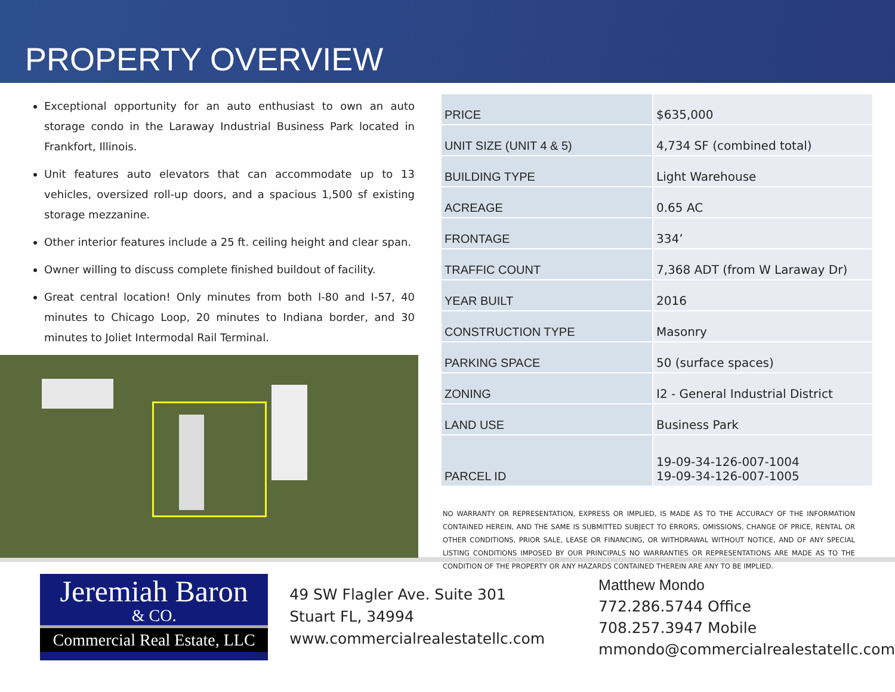PROPERTY OVERVIEW
Exceptional opportunity for an auto enthusiast to own an auto storage condo in the Laraway Industrial Business Park located in Frankfort, Illinois.
Unit features auto elevators that can accommodate up to 13 vehicles, oversized roll-up doors, and a spacious 1,500 sf existing storage mezzanine.
Other interior features include a 25 ft. ceiling height and clear span.
Owner willing to discuss complete finished buildout of facility.
Great central location! Only minutes from both I-80 and I-57, 40 minutes to Chicago Loop, 20 minutes to Indiana border, and 30 minutes to Joliet Intermodal Rail Terminal.
| PRICE | $635,000 |
| UNIT SIZE (UNIT 4 & 5) | 4,734 SF (combined total) |
| BUILDING TYPE | Light Warehouse |
| ACREAGE | 0.65 AC |
| FRONTAGE | 334’ |
| TRAFFIC COUNT | 7,368 ADT (from W Laraway Dr) |
| YEAR BUILT | 2016 |
| CONSTRUCTION TYPE | Masonry |
| PARKING SPACE | 50 (surface spaces) |
| ZONING | I2 - General Industrial District |
| LAND USE | Business Park |
| PARCEL ID | 19-09-34-126-007-1004 19-09-34-126-007-1005 |
NO WARRANTY OR REPRESENTATION, EXPRESS OR IMPLIED, IS MADE AS TO THE ACCURACY OF THE INFORMATION CONTAINED HEREIN, AND THE SAME IS SUBMITTED SUBJECT TO ERRORS, OMISSIONS, CHANGE OF PRICE, RENTAL OR OTHER CONDITIONS, PRIOR SALE, LEASE OR FINANCING, OR WITHDRAWAL WITHOUT NOTICE, AND OF ANY SPECIAL LISTING CONDITIONS IMPOSED BY OUR PRINCIPALS NO WARRANTIES OR REPRESENTATIONS ARE MADE AS TO THE CONDITION OF THE PROPERTY OR ANY HAZARDS CONTAINED THEREIN ARE ANY TO BE IMPLIED.
Jeremiah Baron
& CO.
Commercial Real Estate, LLC
49 SW Flagler Ave. Suite 301
Stuart FL, 34994
www.commercialrealestatellc.com
Matthew Mondo
772.286.5744 Office
708.257.3947 Mobile
mmondo@commercialrealestatellc.com